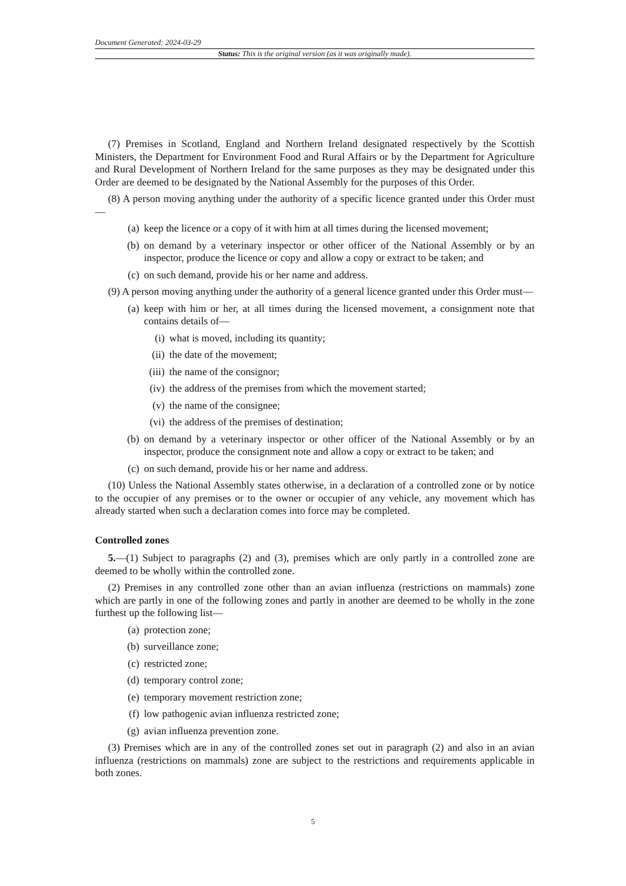Document Generated: 2024-03-29
Status: This is the original version (as it was originally made).
(7) Premises in Scotland, England and Northern Ireland designated respectively by the Scottish Ministers, the Department for Environment Food and Rural Affairs or by the Department for Agriculture and Rural Development of Northern Ireland for the same purposes as they may be designated under this Order are deemed to be designated by the National Assembly for the purposes of this Order.
(8) A person moving anything under the authority of a specific licence granted under this Order must—
(a) keep the licence or a copy of it with him at all times during the licensed movement;
(b) on demand by a veterinary inspector or other officer of the National Assembly or by an inspector, produce the licence or copy and allow a copy or extract to be taken; and
(c) on such demand, provide his or her name and address.
(9) A person moving anything under the authority of a general licence granted under this Order must—
(a) keep with him or her, at all times during the licensed movement, a consignment note that contains details of—
(i) what is moved, including its quantity;
(ii) the date of the movement;
(iii) the name of the consignor;
(iv) the address of the premises from which the movement started;
(v) the name of the consignee;
(vi) the address of the premises of destination;
(b) on demand by a veterinary inspector or other officer of the National Assembly or by an inspector, produce the consignment note and allow a copy or extract to be taken; and
(c) on such demand, provide his or her name and address.
(10) Unless the National Assembly states otherwise, in a declaration of a controlled zone or by notice to the occupier of any premises or to the owner or occupier of any vehicle, any movement which has already started when such a declaration comes into force may be completed.
Controlled zones
5.—(1) Subject to paragraphs (2) and (3), premises which are only partly in a controlled zone are deemed to be wholly within the controlled zone.
(2) Premises in any controlled zone other than an avian influenza (restrictions on mammals) zone which are partly in one of the following zones and partly in another are deemed to be wholly in the zone furthest up the following list—
(a) protection zone;
(b) surveillance zone;
(c) restricted zone;
(d) temporary control zone;
(e) temporary movement restriction zone;
(f) low pathogenic avian influenza restricted zone;
(g) avian influenza prevention zone.
(3) Premises which are in any of the controlled zones set out in paragraph (2) and also in an avian influenza (restrictions on mammals) zone are subject to the restrictions and requirements applicable in both zones.
5